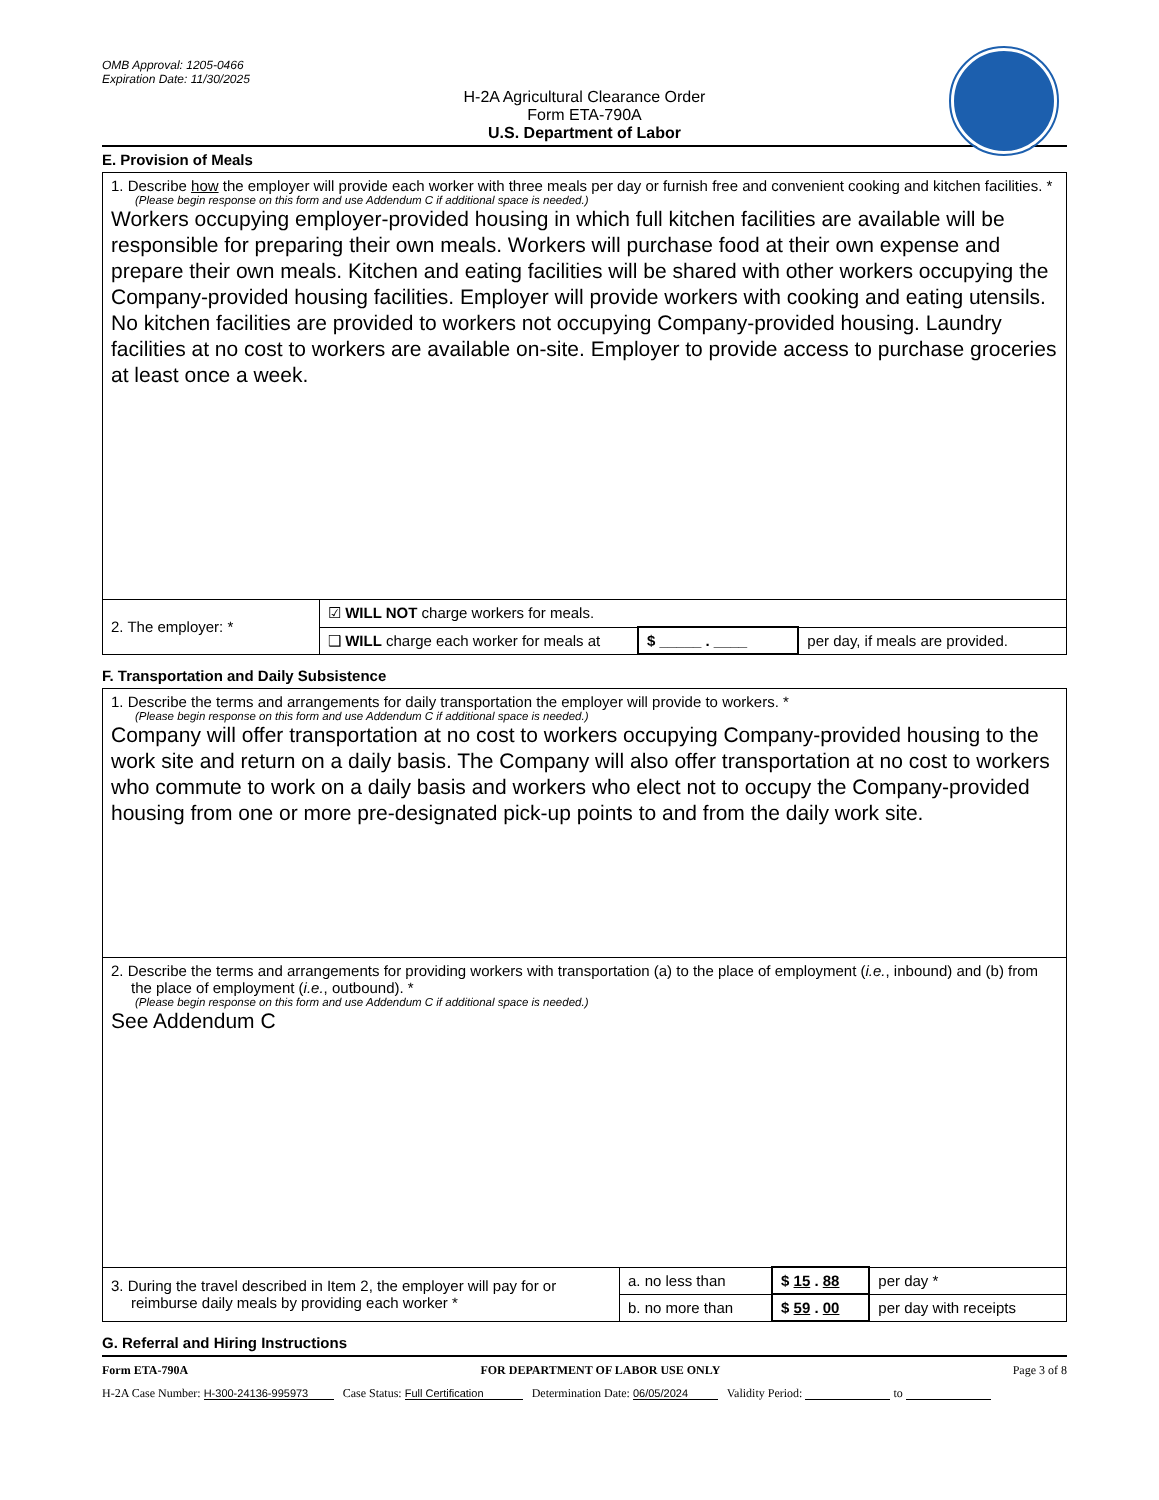OMB Approval: 1205-0466
Expiration Date: 11/30/2025
H-2A Agricultural Clearance Order
Form ETA-790A
U.S. Department of Labor
E. Provision of Meals
| 1. Describe how the employer will provide each worker with three meals per day or furnish free and convenient cooking and kitchen facilities. * (Please begin response on this form and use Addendum C if additional space is needed.) Workers occupying employer-provided housing in which full kitchen facilities are available will be responsible for preparing their own meals. Workers will purchase food at their own expense and prepare their own meals. Kitchen and eating facilities will be shared with other workers occupying the Company-provided housing facilities. Employer will provide workers with cooking and eating utensils. No kitchen facilities are provided to workers not occupying Company-provided housing. Laundry facilities at no cost to workers are available on-site. Employer to provide access to purchase groceries at least once a week. | | | |
| 2. The employer: * | ☑ WILL NOT charge workers for meals. | | |
| | ❑ WILL charge each worker for meals at | $ _____ . ____ | per day, if meals are provided. |
F. Transportation and Daily Subsistence
| 1. Describe the terms and arrangements for daily transportation the employer will provide to workers. * (Please begin response on this form and use Addendum C if additional space is needed.) Company will offer transportation at no cost to workers occupying Company-provided housing to the work site and return on a daily basis. The Company will also offer transportation at no cost to workers who commute to work on a daily basis and workers who elect not to occupy the Company-provided housing from one or more pre-designated pick-up points to and from the daily work site. | | | |
| 2. Describe the terms and arrangements for providing workers with transportation (a) to the place of employment ( i.e. , inbound) and (b) from the place of employment ( i.e. , outbound). * (Please begin response on this form and use Addendum C if additional space is needed.) See Addendum C | | | |
| 3. During the travel described in Item 2, the employer will pay for or reimburse daily meals by providing each worker * | a. no less than | $ 15 . 88 | per day * |
| | b. no more than | $ 59 . 00 | per day with receipts |
G. Referral and Hiring Instructions
Form ETA-790A FOR DEPARTMENT OF LABOR USE ONLY Page 3 of 8
H-2A Case Number: H-300-24136-995973 Case Status: Full Certification Determination Date: 06/05/2024 Validity Period: to